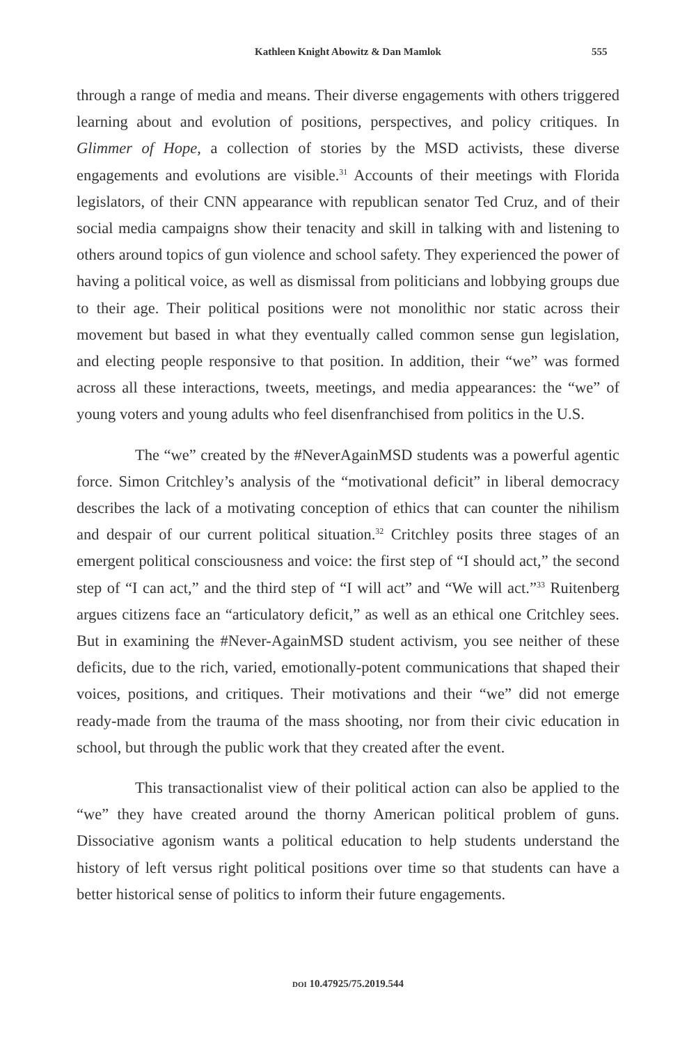Kathleen Knight Abowitz & Dan Mamlok 555
through a range of media and means. Their diverse engagements with others triggered learning about and evolution of positions, perspectives, and policy critiques. In Glimmer of Hope, a collection of stories by the MSD activists, these diverse engagements and evolutions are visible.<sup>31</sup> Accounts of their meetings with Florida legislators, of their CNN appearance with republican senator Ted Cruz, and of their social media campaigns show their tenacity and skill in talking with and listening to others around topics of gun violence and school safety. They experienced the power of having a political voice, as well as dismissal from politicians and lobbying groups due to their age. Their political positions were not monolithic nor static across their movement but based in what they eventually called common sense gun legislation, and electing people responsive to that position. In addition, their “we” was formed across all these interactions, tweets, meetings, and media appearances: the “we” of young voters and young adults who feel disenfranchised from politics in the U.S.
The “we” created by the #NeverAgainMSD students was a powerful agentic force. Simon Critchley’s analysis of the “motivational deficit” in liberal democracy describes the lack of a motivating conception of ethics that can counter the nihilism and despair of our current political situation.<sup>32</sup> Critchley posits three stages of an emergent political consciousness and voice: the first step of “I should act,” the second step of “I can act,” and the third step of “I will act” and “We will act.”<sup>33</sup> Ruitenberg argues citizens face an “articulatory deficit,” as well as an ethical one Critchley sees. But in examining the #Never-AgainMSD student activism, you see neither of these deficits, due to the rich, varied, emotionally-potent communications that shaped their voices, positions, and critiques. Their motivations and their “we” did not emerge ready-made from the trauma of the mass shooting, nor from their civic education in school, but through the public work that they created after the event.
This transactionalist view of their political action can also be applied to the “we” they have created around the thorny American political problem of guns. Dissociative agonism wants a political education to help students understand the history of left versus right political positions over time so that students can have a better historical sense of politics to inform their future engagements.
DOI 10.47925/75.2019.544